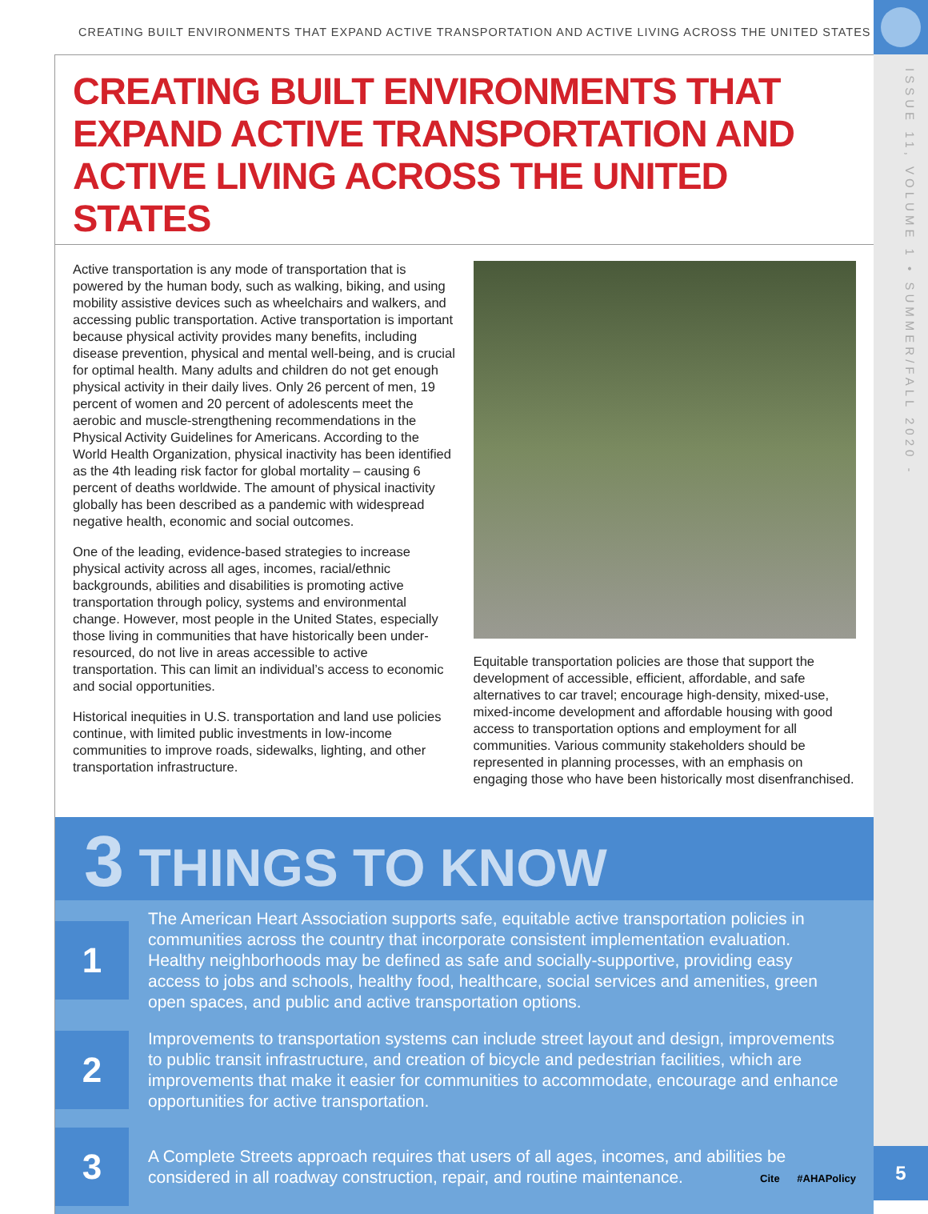ISSUE 11, VOLUME 1 • SUMMER/FALL 2020 -
CREATING BUILT ENVIRONMENTS THAT EXPAND ACTIVE TRANSPORTATION AND ACTIVE LIVING ACROSS THE UNITED STATES
CREATING BUILT ENVIRONMENTS THAT EXPAND ACTIVE TRANSPORTATION AND ACTIVE LIVING ACROSS THE UNITED STATES
Active transportation is any mode of transportation that is powered by the human body, such as walking, biking, and using mobility assistive devices such as wheelchairs and walkers, and accessing public transportation. Active transportation is important because physical activity provides many benefits, including disease prevention, physical and mental well-being, and is crucial for optimal health. Many adults and children do not get enough physical activity in their daily lives. Only 26 percent of men, 19 percent of women and 20 percent of adolescents meet the aerobic and muscle-strengthening recommendations in the Physical Activity Guidelines for Americans. According to the World Health Organization, physical inactivity has been identified as the 4th leading risk factor for global mortality – causing 6 percent of deaths worldwide. The amount of physical inactivity globally has been described as a pandemic with widespread negative health, economic and social outcomes.
One of the leading, evidence-based strategies to increase physical activity across all ages, incomes, racial/ethnic backgrounds, abilities and disabilities is promoting active transportation through policy, systems and environmental change. However, most people in the United States, especially those living in communities that have historically been under-resourced, do not live in areas accessible to active transportation. This can limit an individual’s access to economic and social opportunities.
Historical inequities in U.S. transportation and land use policies continue, with limited public investments in low-income communities to improve roads, sidewalks, lighting, and other transportation infrastructure.
Equitable transportation policies are those that support the development of accessible, efficient, affordable, and safe alternatives to car travel; encourage high-density, mixed-use, mixed-income development and affordable housing with good access to transportation options and employment for all communities. Various community stakeholders should be represented in planning processes, with an emphasis on engaging those who have been historically most disenfranchised.
3 THINGS TO KNOW
1
The American Heart Association supports safe, equitable active transportation policies in communities across the country that incorporate consistent implementation evaluation. Healthy neighborhoods may be defined as safe and socially-supportive, providing easy access to jobs and schools, healthy food, healthcare, social services and amenities, green open spaces, and public and active transportation options.
2
Improvements to transportation systems can include street layout and design, improvements to public transit infrastructure, and creation of bicycle and pedestrian facilities, which are improvements that make it easier for communities to accommodate, encourage and enhance opportunities for active transportation.
3
A Complete Streets approach requires that users of all ages, incomes, and abilities be considered in all roadway construction, repair, and routine maintenance.
Cite #AHAPolicy 5